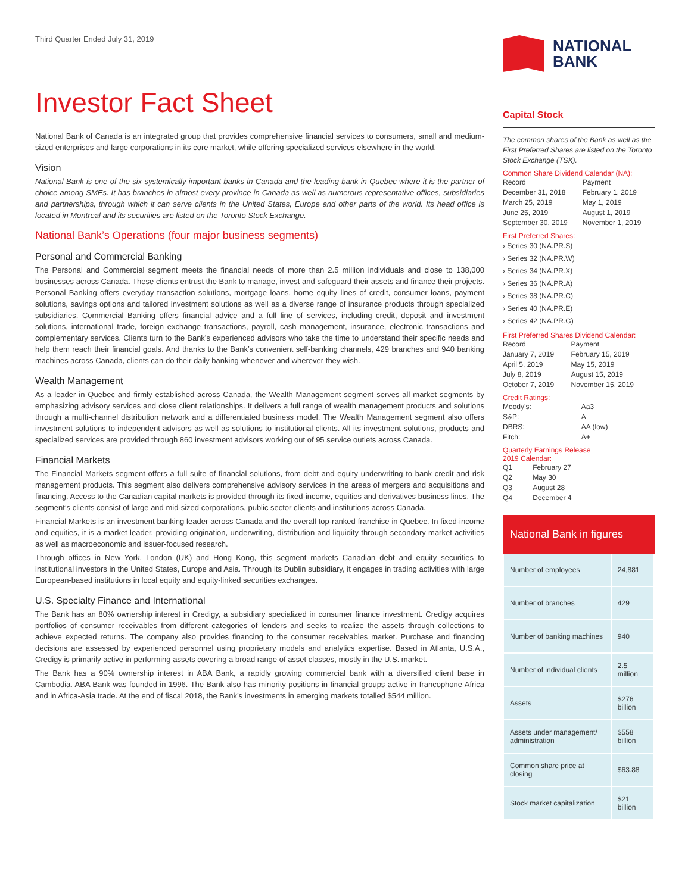Third Quarter Ended July 31, 2019
Investor Fact Sheet
National Bank of Canada is an integrated group that provides comprehensive financial services to consumers, small and medium-sized enterprises and large corporations in its core market, while offering specialized services elsewhere in the world.
Vision
National Bank is one of the six systemically important banks in Canada and the leading bank in Quebec where it is the partner of choice among SMEs. It has branches in almost every province in Canada as well as numerous representative offices, subsidiaries and partnerships, through which it can serve clients in the United States, Europe and other parts of the world. Its head office is located in Montreal and its securities are listed on the Toronto Stock Exchange.
National Bank’s Operations (four major business segments)
Personal and Commercial Banking
The Personal and Commercial segment meets the financial needs of more than 2.5 million individuals and close to 138,000 businesses across Canada. These clients entrust the Bank to manage, invest and safeguard their assets and finance their projects. Personal Banking offers everyday transaction solutions, mortgage loans, home equity lines of credit, consumer loans, payment solutions, savings options and tailored investment solutions as well as a diverse range of insurance products through specialized subsidiaries. Commercial Banking offers financial advice and a full line of services, including credit, deposit and investment solutions, international trade, foreign exchange transactions, payroll, cash management, insurance, electronic transactions and complementary services. Clients turn to the Bank’s experienced advisors who take the time to understand their specific needs and help them reach their financial goals. And thanks to the Bank’s convenient self-banking channels, 429 branches and 940 banking machines across Canada, clients can do their daily banking whenever and wherever they wish.
Wealth Management
As a leader in Quebec and firmly established across Canada, the Wealth Management segment serves all market segments by emphasizing advisory services and close client relationships. It delivers a full range of wealth management products and solutions through a multi-channel distribution network and a differentiated business model. The Wealth Management segment also offers investment solutions to independent advisors as well as solutions to institutional clients. All its investment solutions, products and specialized services are provided through 860 investment advisors working out of 95 service outlets across Canada.
Financial Markets
The Financial Markets segment offers a full suite of financial solutions, from debt and equity underwriting to bank credit and risk management products. This segment also delivers comprehensive advisory services in the areas of mergers and acquisitions and financing. Access to the Canadian capital markets is provided through its fixed-income, equities and derivatives business lines. The segment’s clients consist of large and mid-sized corporations, public sector clients and institutions across Canada.
Financial Markets is an investment banking leader across Canada and the overall top-ranked franchise in Quebec. In fixed-income and equities, it is a market leader, providing origination, underwriting, distribution and liquidity through secondary market activities as well as macroeconomic and issuer-focused research.
Through offices in New York, London (UK) and Hong Kong, this segment markets Canadian debt and equity securities to institutional investors in the United States, Europe and Asia. Through its Dublin subsidiary, it engages in trading activities with large European-based institutions in local equity and equity-linked securities exchanges.
U.S. Specialty Finance and International
The Bank has an 80% ownership interest in Credigy, a subsidiary specialized in consumer finance investment. Credigy acquires portfolios of consumer receivables from different categories of lenders and seeks to realize the assets through collections to achieve expected returns. The company also provides financing to the consumer receivables market. Purchase and financing decisions are assessed by experienced personnel using proprietary models and analytics expertise. Based in Atlanta, U.S.A., Credigy is primarily active in performing assets covering a broad range of asset classes, mostly in the U.S. market.
The Bank has a 90% ownership interest in ABA Bank, a rapidly growing commercial bank with a diversified client base in Cambodia. ABA Bank was founded in 1996. The Bank also has minority positions in financial groups active in francophone Africa and in Africa-Asia trade. At the end of fiscal 2018, the Bank’s investments in emerging markets totalled $544 million.
NATIONAL
BANK
Capital Stock
The common shares of the Bank as well as the First Preferred Shares are listed on the Toronto Stock Exchange (TSX).
Common Share Dividend Calendar (NA):
| Record | Payment |
| December 31, 2018 | February 1, 2019 |
| March 25, 2019 | May 1, 2019 |
| June 25, 2019 | August 1, 2019 |
| September 30, 2019 | November 1, 2019 |
First Preferred Shares:
› Series 30 (NA.PR.S)
› Series 32 (NA.PR.W)
› Series 34 (NA.PR.X)
› Series 36 (NA.PR.A)
› Series 38 (NA.PR.C)
› Series 40 (NA.PR.E)
› Series 42 (NA.PR.G)
First Preferred Shares Dividend Calendar:
| Record | Payment |
| January 7, 2019 | February 15, 2019 |
| April 5, 2019 | May 15, 2019 |
| July 8, 2019 | August 15, 2019 |
| October 7, 2019 | November 15, 2019 |
Credit Ratings:
| Moody’s: | Aa3 |
| S&P: | A |
| DBRS: | AA (low) |
| Fitch: | A+ |
Quarterly Earnings Release
2019 Calendar:
| Q1 | February 27 |
| Q2 | May 30 |
| Q3 | August 28 |
| Q4 | December 4 |
National Bank in figures
| Number of employees | 24,881 |
| Number of branches | 429 |
| Number of banking machines | 940 |
| Number of individual clients | 2.5 million |
| Assets | $276 billion |
| Assets under management/ administration | $558 billion |
| Common share price at closing | $63.88 |
| Stock market capitalization | $21 billion |